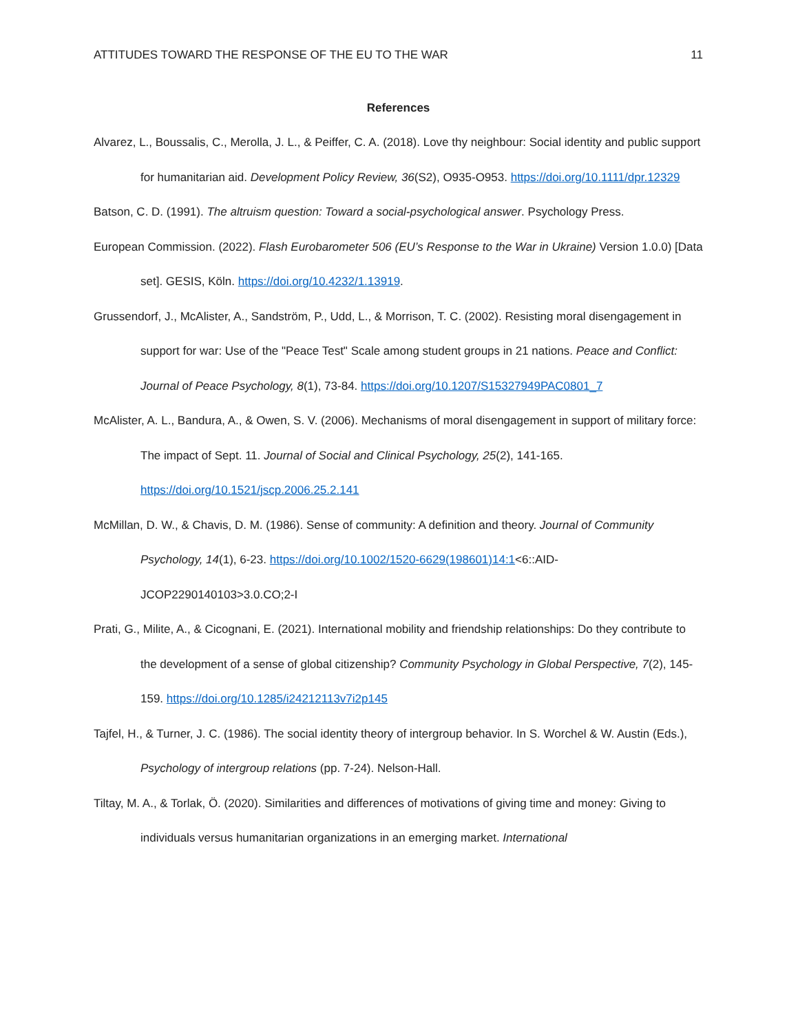ATTITUDES TOWARD THE RESPONSE OF THE EU TO THE WAR 11
References
Alvarez, L., Boussalis, C., Merolla, J. L., & Peiffer, C. A. (2018). Love thy neighbour: Social identity and public support for humanitarian aid. Development Policy Review, 36(S2), O935-O953. https://doi.org/10.1111/dpr.12329
Batson, C. D. (1991). The altruism question: Toward a social-psychological answer. Psychology Press.
European Commission. (2022). Flash Eurobarometer 506 (EU’s Response to the War in Ukraine) Version 1.0.0) [Data set]. GESIS, Köln. https://doi.org/10.4232/1.13919.
Grussendorf, J., McAlister, A., Sandström, P., Udd, L., & Morrison, T. C. (2002). Resisting moral disengagement in support for war: Use of the "Peace Test" Scale among student groups in 21 nations. Peace and Conflict: Journal of Peace Psychology, 8(1), 73-84. https://doi.org/10.1207/S15327949PAC0801_7
McAlister, A. L., Bandura, A., & Owen, S. V. (2006). Mechanisms of moral disengagement in support of military force: The impact of Sept. 11. Journal of Social and Clinical Psychology, 25(2), 141-165. https://doi.org/10.1521/jscp.2006.25.2.141
McMillan, D. W., & Chavis, D. M. (1986). Sense of community: A definition and theory. Journal of Community Psychology, 14(1), 6-23. https://doi.org/10.1002/1520-6629(198601)14:1<6::AID-JCOP2290140103>3.0.CO;2-I
Prati, G., Milite, A., & Cicognani, E. (2021). International mobility and friendship relationships: Do they contribute to the development of a sense of global citizenship? Community Psychology in Global Perspective, 7(2), 145-159. https://doi.org/10.1285/i24212113v7i2p145
Tajfel, H., & Turner, J. C. (1986). The social identity theory of intergroup behavior. In S. Worchel & W. Austin (Eds.), Psychology of intergroup relations (pp. 7-24). Nelson-Hall.
Tiltay, M. A., & Torlak, Ö. (2020). Similarities and differences of motivations of giving time and money: Giving to individuals versus humanitarian organizations in an emerging market. International